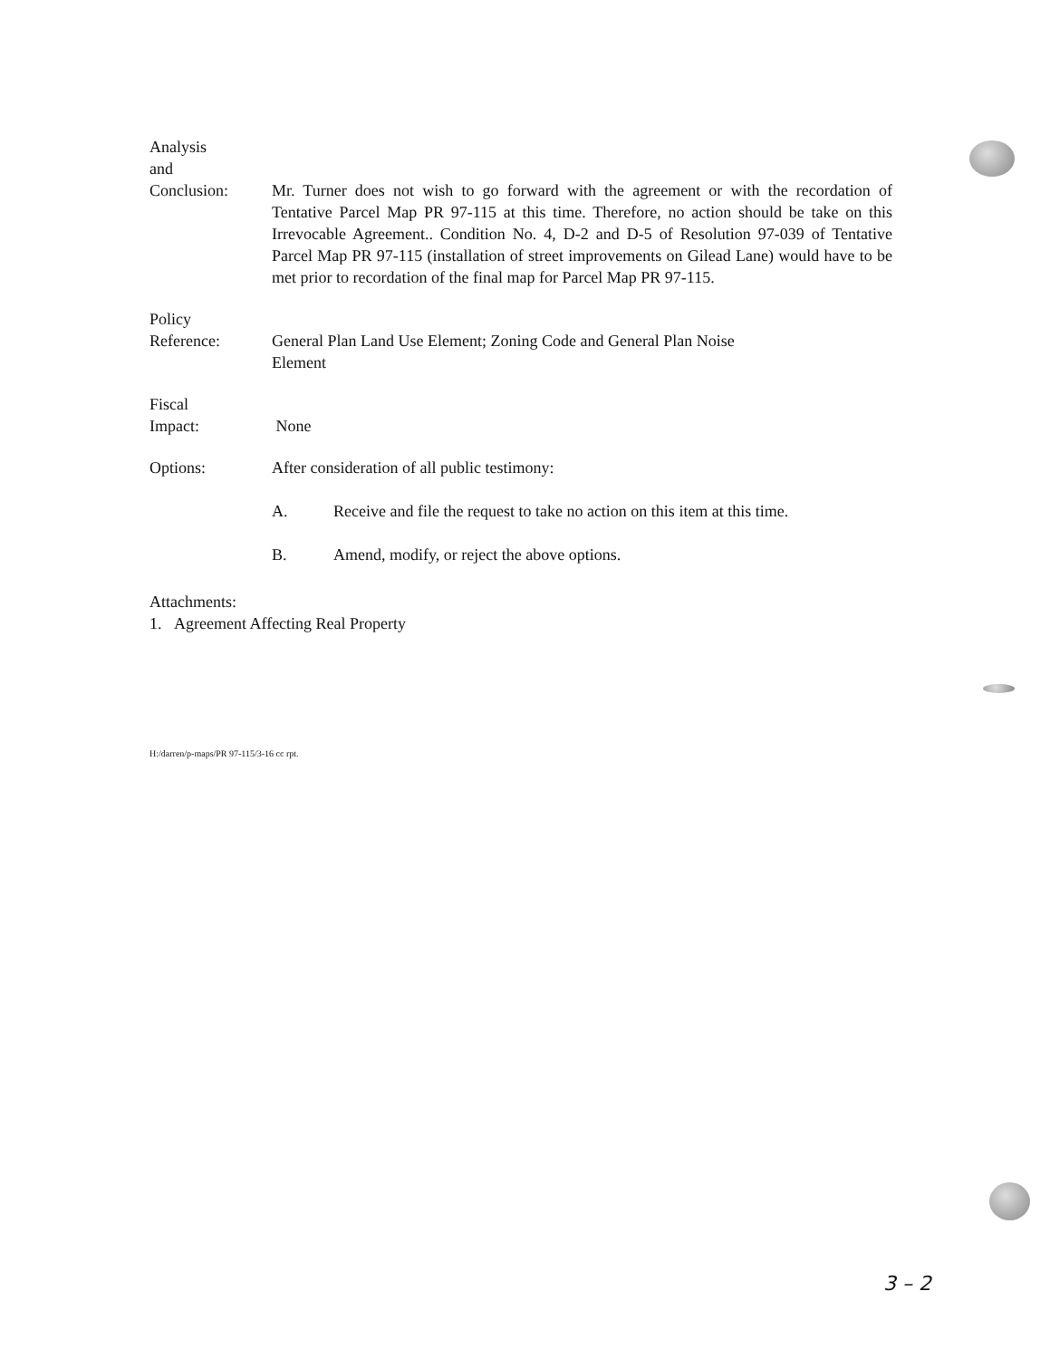Analysis
and
Conclusion:
Mr. Turner does not wish to go forward with the agreement or with the recordation of Tentative Parcel Map PR 97-115 at this time. Therefore, no action should be take on this Irrevocable Agreement.. Condition No. 4, D-2 and D-5 of Resolution 97-039 of Tentative Parcel Map PR 97-115 (installation of street improvements on Gilead Lane) would have to be met prior to recordation of the final map for Parcel Map PR 97-115.
Policy
Reference:
General Plan Land Use Element; Zoning Code and General Plan Noise
Element
Fiscal
Impact:
None
Options: After consideration of all public testimony:
A. Receive and file the request to take no action on this item at this time.
B. Amend, modify, or reject the above options.
Attachments:
1. Agreement Affecting Real Property
H:/darren/p-maps/PR 97-115/3-16 cc rpt.
3 – 2